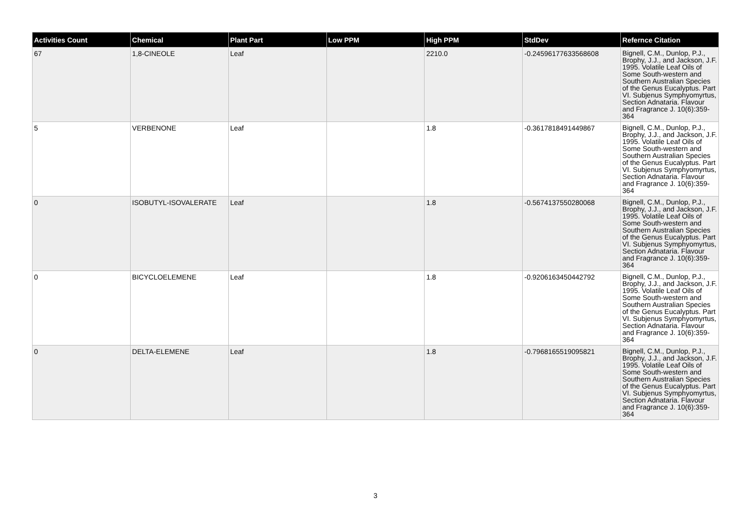| Activities Count | Chemical | Plant Part | Low PPM | High PPM | StdDev | Refernce Citation |
| --- | --- | --- | --- | --- | --- | --- |
| 67 | 1,8-CINEOLE | Leaf | | 2210.0 | -0.24596177633568608 | Bignell, C.M., Dunlop, P.J., Brophy, J.J., and Jackson, J.F. 1995. Volatile Leaf Oils of Some South-western and Southern Australian Species of the Genus Eucalyptus. Part VI. Subjenus Symphyomyrtus, Section Adnataria. Flavour and Fragrance J. 10(6):359-364 |
| 5 | VERBENONE | Leaf | | 1.8 | -0.3617818491449867 | Bignell, C.M., Dunlop, P.J., Brophy, J.J., and Jackson, J.F. 1995. Volatile Leaf Oils of Some South-western and Southern Australian Species of the Genus Eucalyptus. Part VI. Subjenus Symphyomyrtus, Section Adnataria. Flavour and Fragrance J. 10(6):359-364 |
| 0 | ISOBUTYL-ISOVALERATE | Leaf | | 1.8 | -0.5674137550280068 | Bignell, C.M., Dunlop, P.J., Brophy, J.J., and Jackson, J.F. 1995. Volatile Leaf Oils of Some South-western and Southern Australian Species of the Genus Eucalyptus. Part VI. Subjenus Symphyomyrtus, Section Adnataria. Flavour and Fragrance J. 10(6):359-364 |
| 0 | BICYCLOELEMENE | Leaf | | 1.8 | -0.9206163450442792 | Bignell, C.M., Dunlop, P.J., Brophy, J.J., and Jackson, J.F. 1995. Volatile Leaf Oils of Some South-western and Southern Australian Species of the Genus Eucalyptus. Part VI. Subjenus Symphyomyrtus, Section Adnataria. Flavour and Fragrance J. 10(6):359-364 |
| 0 | DELTA-ELEMENE | Leaf | | 1.8 | -0.7968165519095821 | Bignell, C.M., Dunlop, P.J., Brophy, J.J., and Jackson, J.F. 1995. Volatile Leaf Oils of Some South-western and Southern Australian Species of the Genus Eucalyptus. Part VI. Subjenus Symphyomyrtus, Section Adnataria. Flavour and Fragrance J. 10(6):359-364 |
3